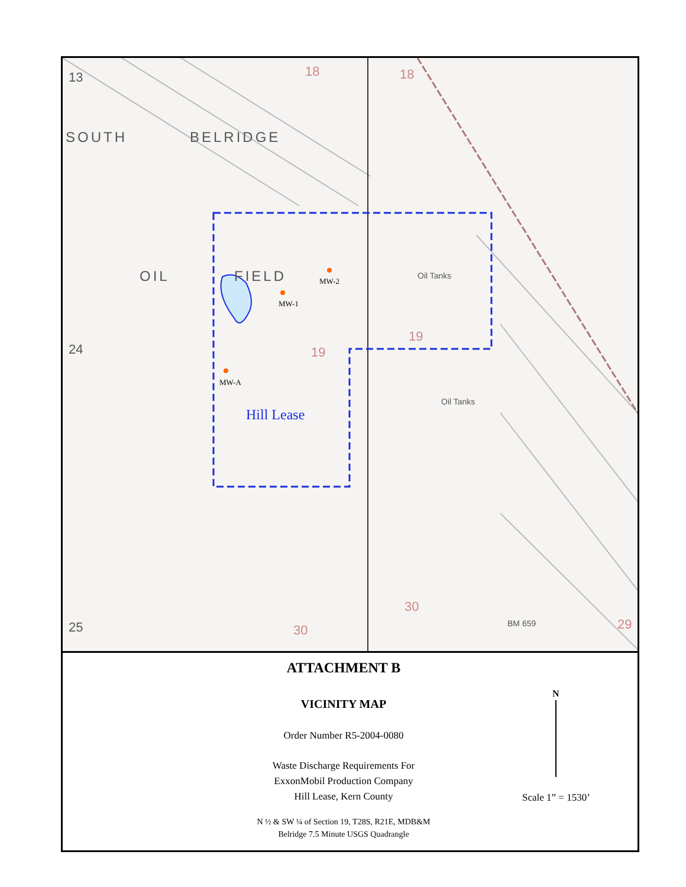SOUTH BELRIDGE
OIL FIELD
13 18 18
24 19
19
Oil Tanks
Oil Tanks
25 30
30
29
BM 659
MW-2
MW-1
MW-A
Hill Lease
ATTACHMENT B
VICINITY MAP
Order Number R5-2004-0080
Waste Discharge Requirements For
ExxonMobil Production Company
Hill Lease, Kern County
N ½ & SW ¼ of Section 19, T28S, R21E, MDB&M
Belridge 7.5 Minute USGS Quadrangle
N
Scale 1” = 1530’